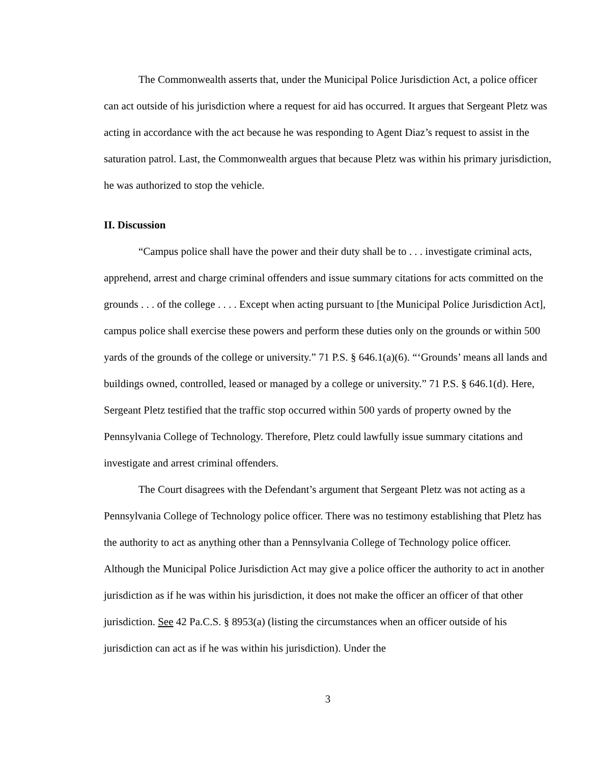The Commonwealth asserts that, under the Municipal Police Jurisdiction Act, a police officer can act outside of his jurisdiction where a request for aid has occurred. It argues that Sergeant Pletz was acting in accordance with the act because he was responding to Agent Diaz’s request to assist in the saturation patrol. Last, the Commonwealth argues that because Pletz was within his primary jurisdiction, he was authorized to stop the vehicle.
II. Discussion
“Campus police shall have the power and their duty shall be to . . . investigate criminal acts, apprehend, arrest and charge criminal offenders and issue summary citations for acts committed on the grounds . . . of the college . . . . Except when acting pursuant to [the Municipal Police Jurisdiction Act], campus police shall exercise these powers and perform these duties only on the grounds or within 500 yards of the grounds of the college or university.” 71 P.S. § 646.1(a)(6). “‘Grounds’ means all lands and buildings owned, controlled, leased or managed by a college or university.” 71 P.S. § 646.1(d). Here, Sergeant Pletz testified that the traffic stop occurred within 500 yards of property owned by the Pennsylvania College of Technology. Therefore, Pletz could lawfully issue summary citations and investigate and arrest criminal offenders.
The Court disagrees with the Defendant’s argument that Sergeant Pletz was not acting as a Pennsylvania College of Technology police officer. There was no testimony establishing that Pletz has the authority to act as anything other than a Pennsylvania College of Technology police officer. Although the Municipal Police Jurisdiction Act may give a police officer the authority to act in another jurisdiction as if he was within his jurisdiction, it does not make the officer an officer of that other jurisdiction. See 42 Pa.C.S. § 8953(a) (listing the circumstances when an officer outside of his jurisdiction can act as if he was within his jurisdiction). Under the
3